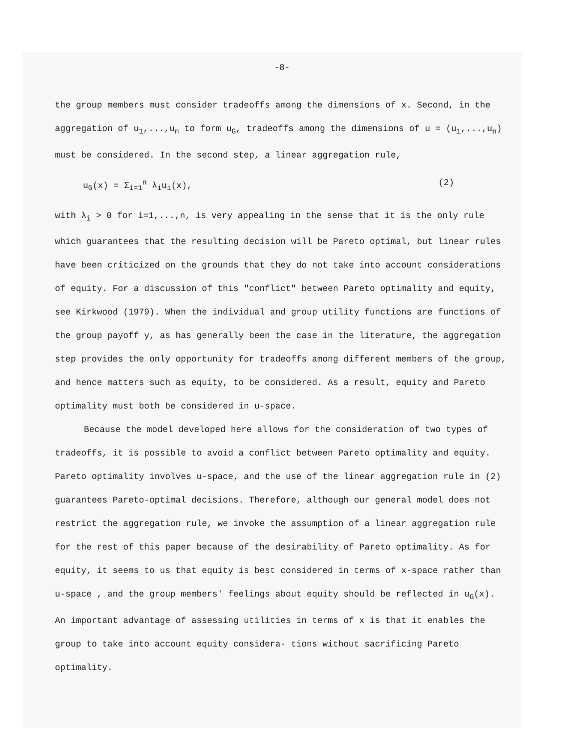-8-
the group members must consider tradeoffs among the dimensions of x. Second, in the aggregation of u<sub>1</sub>,...,u<sub>n</sub> to form u<sub>G</sub>, tradeoffs among the dimensions of u = (u<sub>1</sub>,...,u<sub>n</sub>) must be considered. In the second step, a linear aggregation rule,
u<sub>G</sub>(x) = Σ<sub>i=1</sub><sup>n</sup> λ<sub>i</sub>u<sub>i</sub>(x), (2)
with λ<sub>i</sub> > 0 for i=1,...,n, is very appealing in the sense that it is the only rule which guarantees that the resulting decision will be Pareto optimal, but linear rules have been criticized on the grounds that they do not take into account considerations of equity. For a discussion of this "conflict" between Pareto optimality and equity, see Kirkwood (1979). When the individual and group utility functions are functions of the group payoff y, as has generally been the case in the literature, the aggregation step provides the only opportunity for tradeoffs among different members of the group, and hence matters such as equity, to be considered. As a result, equity and Pareto optimality must both be considered in u-space.
Because the model developed here allows for the consideration of two types of tradeoffs, it is possible to avoid a conflict between Pareto optimality and equity. Pareto optimality involves u-space, and the use of the linear aggregation rule in (2) guarantees Pareto-optimal decisions. Therefore, although our general model does not restrict the aggregation rule, we invoke the assumption of a linear aggregation rule for the rest of this paper because of the desirability of Pareto optimality. As for equity, it seems to us that equity is best considered in terms of x-space rather than u-space , and the group members' feelings about equity should be reflected in u<sub>G</sub>(x). An important advantage of assessing utilities in terms of x is that it enables the group to take into account equity considera- tions without sacrificing Pareto optimality.